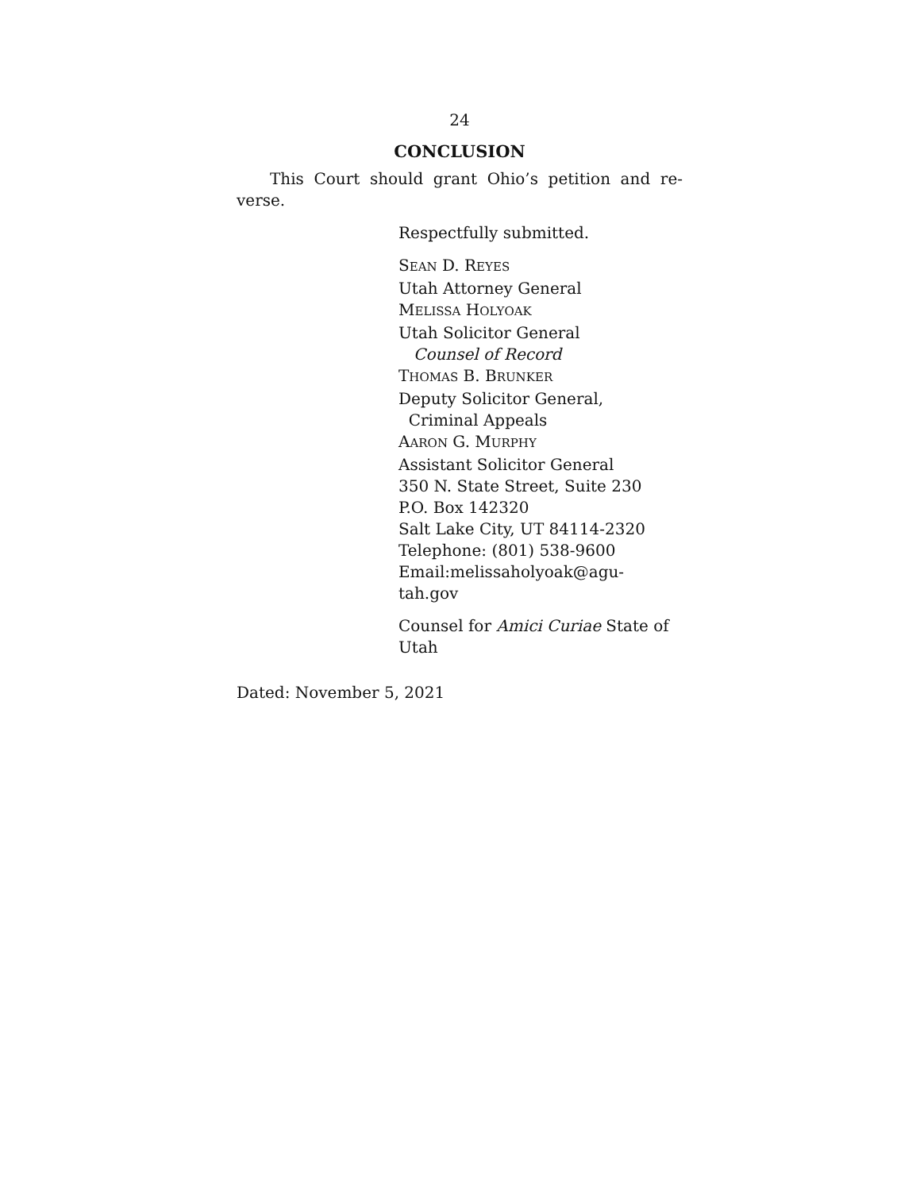24
CONCLUSION
This Court should grant Ohio’s petition and re-verse.
Respectfully submitted.
SEAN D. REYES
Utah Attorney General
MELISSA HOLYOAK
Utah Solicitor General
Counsel of Record
THOMAS B. BRUNKER
Deputy Solicitor General,
Criminal Appeals
AARON G. MURPHY
Assistant Solicitor General
350 N. State Street, Suite 230
P.O. Box 142320
Salt Lake City, UT 84114-2320
Telephone: (801) 538-9600
Email:melissaholyoak@agu-
tah.gov
Counsel for Amici Curiae State of Utah
Dated: November 5, 2021